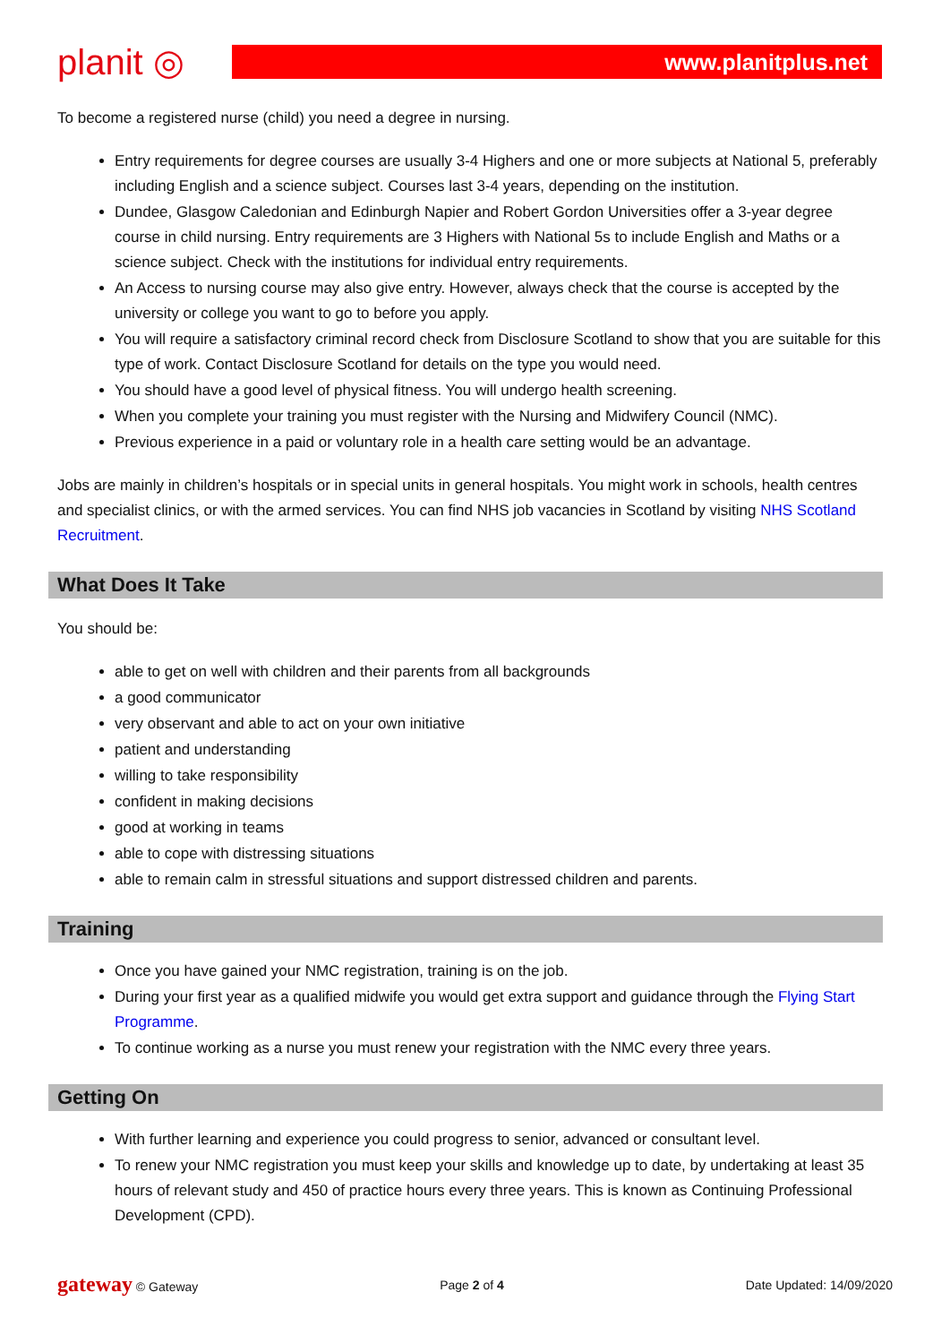planit ◎
www.planitplus.net
To become a registered nurse (child) you need a degree in nursing.
Entry requirements for degree courses are usually 3-4 Highers and one or more subjects at National 5, preferably including English and a science subject. Courses last 3-4 years, depending on the institution.
Dundee, Glasgow Caledonian and Edinburgh Napier and Robert Gordon Universities offer a 3-year degree course in child nursing. Entry requirements are 3 Highers with National 5s to include English and Maths or a science subject. Check with the institutions for individual entry requirements.
An Access to nursing course may also give entry. However, always check that the course is accepted by the university or college you want to go to before you apply.
You will require a satisfactory criminal record check from Disclosure Scotland to show that you are suitable for this type of work. Contact Disclosure Scotland for details on the type you would need.
You should have a good level of physical fitness. You will undergo health screening.
When you complete your training you must register with the Nursing and Midwifery Council (NMC).
Previous experience in a paid or voluntary role in a health care setting would be an advantage.
Jobs are mainly in children’s hospitals or in special units in general hospitals. You might work in schools, health centres and specialist clinics, or with the armed services. You can find NHS job vacancies in Scotland by visiting NHS Scotland Recruitment.
What Does It Take
You should be:
able to get on well with children and their parents from all backgrounds
a good communicator
very observant and able to act on your own initiative
patient and understanding
willing to take responsibility
confident in making decisions
good at working in teams
able to cope with distressing situations
able to remain calm in stressful situations and support distressed children and parents.
Training
Once you have gained your NMC registration, training is on the job.
During your first year as a qualified midwife you would get extra support and guidance through the Flying Start Programme.
To continue working as a nurse you must renew your registration with the NMC every three years.
Getting On
With further learning and experience you could progress to senior, advanced or consultant level.
To renew your NMC registration you must keep your skills and knowledge up to date, by undertaking at least 35 hours of relevant study and 450 of practice hours every three years. This is known as Continuing Professional Development (CPD).
gateway © Gateway Page 2 of 4 Date Updated: 14/09/2020